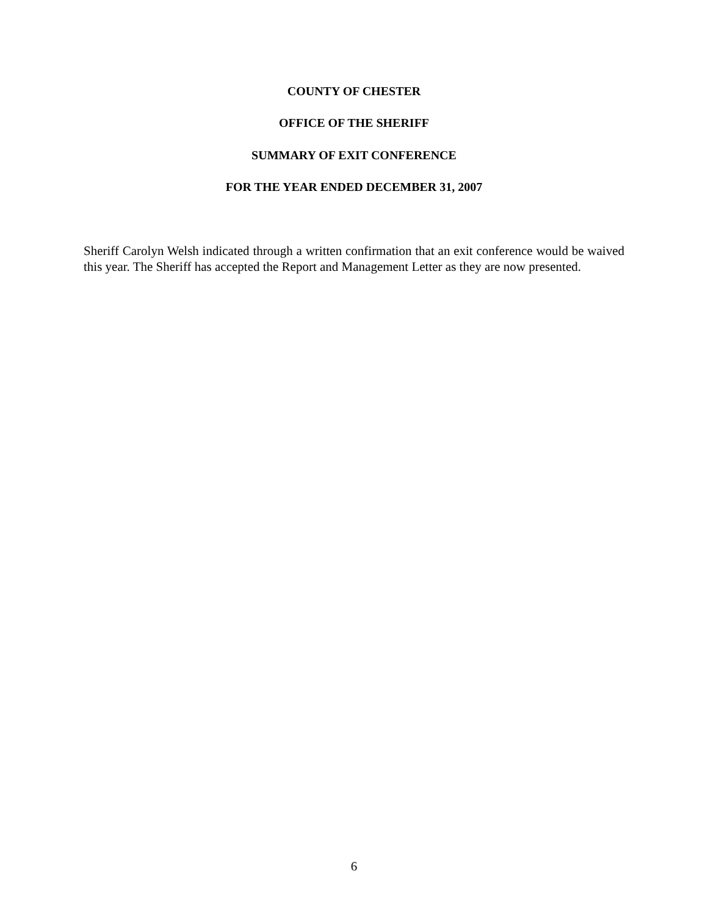COUNTY OF CHESTER
OFFICE OF THE SHERIFF
SUMMARY OF EXIT CONFERENCE
FOR THE YEAR ENDED DECEMBER 31, 2007
Sheriff Carolyn Welsh indicated through a written confirmation that an exit conference would be waived this year. The Sheriff has accepted the Report and Management Letter as they are now presented.
6